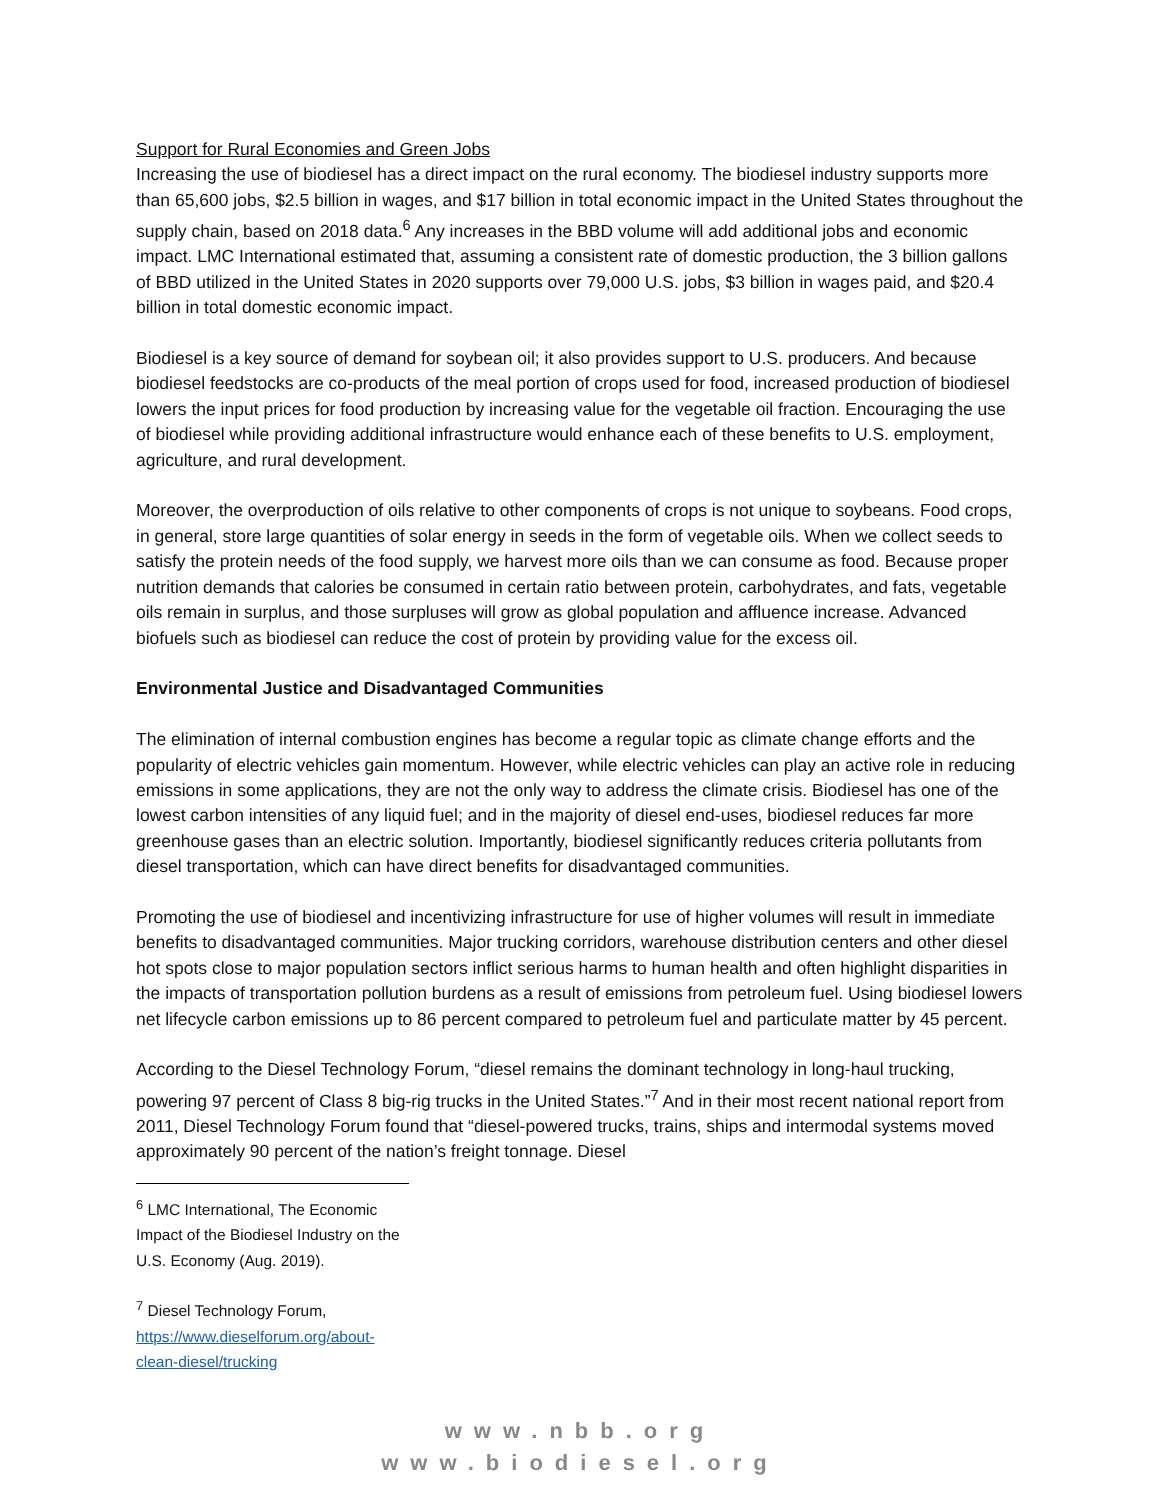Support for Rural Economies and Green Jobs
Increasing the use of biodiesel has a direct impact on the rural economy. The biodiesel industry supports more than 65,600 jobs, $2.5 billion in wages, and $17 billion in total economic impact in the United States throughout the supply chain, based on 2018 data.<sup>6</sup> Any increases in the BBD volume will add additional jobs and economic impact. LMC International estimated that, assuming a consistent rate of domestic production, the 3 billion gallons of BBD utilized in the United States in 2020 supports over 79,000 U.S. jobs, $3 billion in wages paid, and $20.4 billion in total domestic economic impact.
Biodiesel is a key source of demand for soybean oil; it also provides support to U.S. producers. And because biodiesel feedstocks are co-products of the meal portion of crops used for food, increased production of biodiesel lowers the input prices for food production by increasing value for the vegetable oil fraction. Encouraging the use of biodiesel while providing additional infrastructure would enhance each of these benefits to U.S. employment, agriculture, and rural development.
Moreover, the overproduction of oils relative to other components of crops is not unique to soybeans. Food crops, in general, store large quantities of solar energy in seeds in the form of vegetable oils. When we collect seeds to satisfy the protein needs of the food supply, we harvest more oils than we can consume as food. Because proper nutrition demands that calories be consumed in certain ratio between protein, carbohydrates, and fats, vegetable oils remain in surplus, and those surpluses will grow as global population and affluence increase. Advanced biofuels such as biodiesel can reduce the cost of protein by providing value for the excess oil.
Environmental Justice and Disadvantaged Communities
The elimination of internal combustion engines has become a regular topic as climate change efforts and the popularity of electric vehicles gain momentum. However, while electric vehicles can play an active role in reducing emissions in some applications, they are not the only way to address the climate crisis. Biodiesel has one of the lowest carbon intensities of any liquid fuel; and in the majority of diesel end-uses, biodiesel reduces far more greenhouse gases than an electric solution. Importantly, biodiesel significantly reduces criteria pollutants from diesel transportation, which can have direct benefits for disadvantaged communities.
Promoting the use of biodiesel and incentivizing infrastructure for use of higher volumes will result in immediate benefits to disadvantaged communities. Major trucking corridors, warehouse distribution centers and other diesel hot spots close to major population sectors inflict serious harms to human health and often highlight disparities in the impacts of transportation pollution burdens as a result of emissions from petroleum fuel. Using biodiesel lowers net lifecycle carbon emissions up to 86 percent compared to petroleum fuel and particulate matter by 45 percent.
According to the Diesel Technology Forum, “diesel remains the dominant technology in long-haul trucking, powering 97 percent of Class 8 big-rig trucks in the United States.”<sup>7</sup> And in their most recent national report from 2011, Diesel Technology Forum found that “diesel-powered trucks, trains, ships and intermodal systems moved approximately 90 percent of the nation’s freight tonnage. Diesel
<sup>6</sup> LMC International, The Economic Impact of the Biodiesel Industry on the U.S. Economy (Aug. 2019).
<sup>7</sup> Diesel Technology Forum, https://www.dieselforum.org/about-clean-diesel/trucking
www.nbb.org
www.biodiesel.org